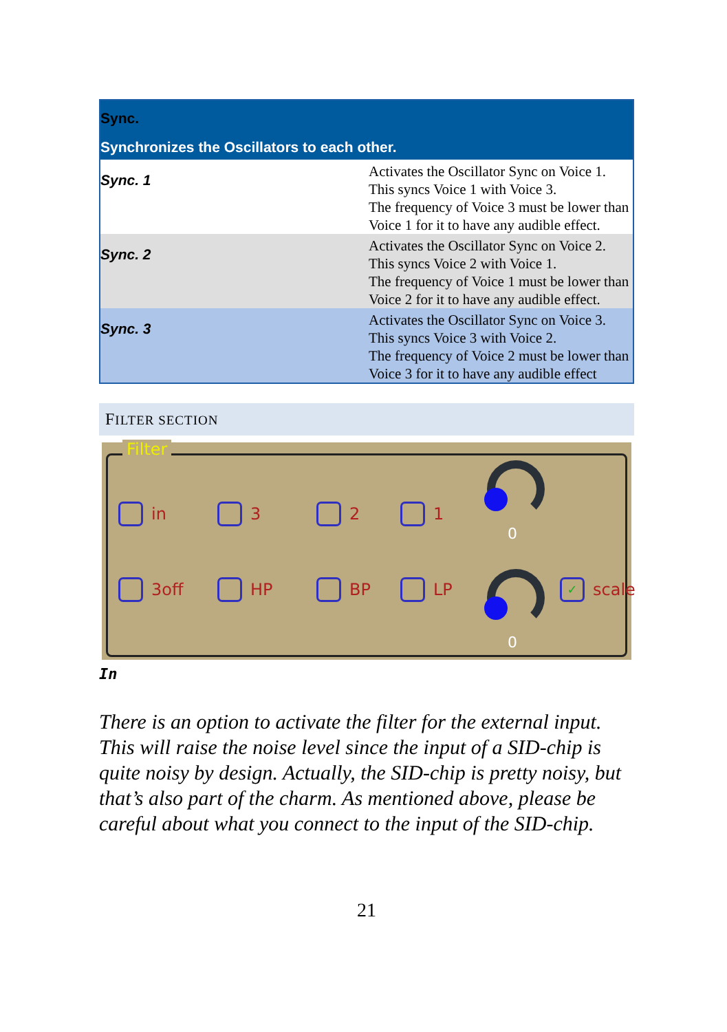| Sync. Synchronizes the Oscillators to each other. | |
| --- | --- |
| Sync. 1 | Activates the Oscillator Sync on Voice 1. This syncs Voice 1 with Voice 3. The frequency of Voice 3 must be lower than Voice 1 for it to have any audible effect. |
| Sync. 2 | Activates the Oscillator Sync on Voice 2. This syncs Voice 2 with Voice 1. The frequency of Voice 1 must be lower than Voice 2 for it to have any audible effect. |
| Sync. 3 | Activates the Oscillator Sync on Voice 3. This syncs Voice 3 with Voice 2. The frequency of Voice 2 must be lower than Voice 3 for it to have any audible effect |
FILTER SECTION
Filter
in 3 2 1
0
3off HP BP LP
0
✓ scale
In
There is an option to activate the filter for the external input. This will raise the noise level since the input of a SID-chip is quite noisy by design. Actually, the SID-chip is pretty noisy, but that’s also part of the charm. As mentioned above, please be careful about what you connect to the input of the SID-chip.
21